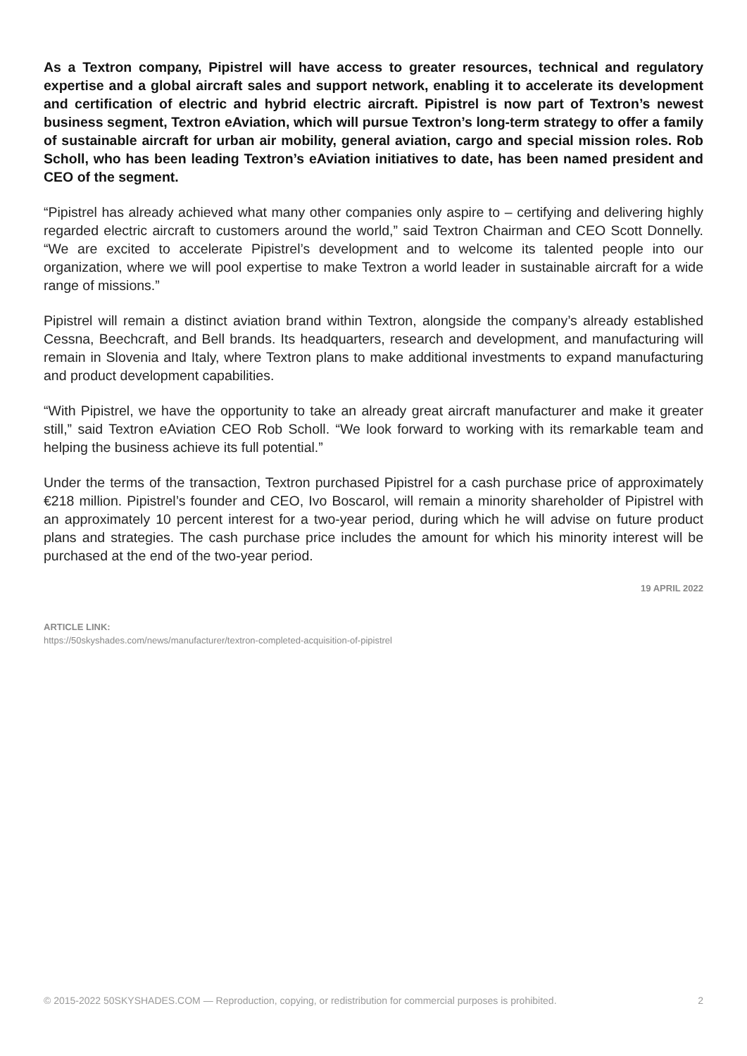As a Textron company, Pipistrel will have access to greater resources, technical and regulatory expertise and a global aircraft sales and support network, enabling it to accelerate its development and certification of electric and hybrid electric aircraft. Pipistrel is now part of Textron’s newest business segment, Textron eAviation, which will pursue Textron’s long-term strategy to offer a family of sustainable aircraft for urban air mobility, general aviation, cargo and special mission roles. Rob Scholl, who has been leading Textron’s eAviation initiatives to date, has been named president and CEO of the segment.
“Pipistrel has already achieved what many other companies only aspire to – certifying and delivering highly regarded electric aircraft to customers around the world,” said Textron Chairman and CEO Scott Donnelly. “We are excited to accelerate Pipistrel’s development and to welcome its talented people into our organization, where we will pool expertise to make Textron a world leader in sustainable aircraft for a wide range of missions.”
Pipistrel will remain a distinct aviation brand within Textron, alongside the company’s already established Cessna, Beechcraft, and Bell brands. Its headquarters, research and development, and manufacturing will remain in Slovenia and Italy, where Textron plans to make additional investments to expand manufacturing and product development capabilities.
“With Pipistrel, we have the opportunity to take an already great aircraft manufacturer and make it greater still,” said Textron eAviation CEO Rob Scholl. “We look forward to working with its remarkable team and helping the business achieve its full potential.”
Under the terms of the transaction, Textron purchased Pipistrel for a cash purchase price of approximately €218 million. Pipistrel’s founder and CEO, Ivo Boscarol, will remain a minority shareholder of Pipistrel with an approximately 10 percent interest for a two-year period, during which he will advise on future product plans and strategies. The cash purchase price includes the amount for which his minority interest will be purchased at the end of the two-year period.
19 APRIL 2022
ARTICLE LINK:
https://50skyshades.com/news/manufacturer/textron-completed-acquisition-of-pipistrel
© 2015-2022 50SKYSHADES.COM — Reproduction, copying, or redistribution for commercial purposes is prohibited. 2